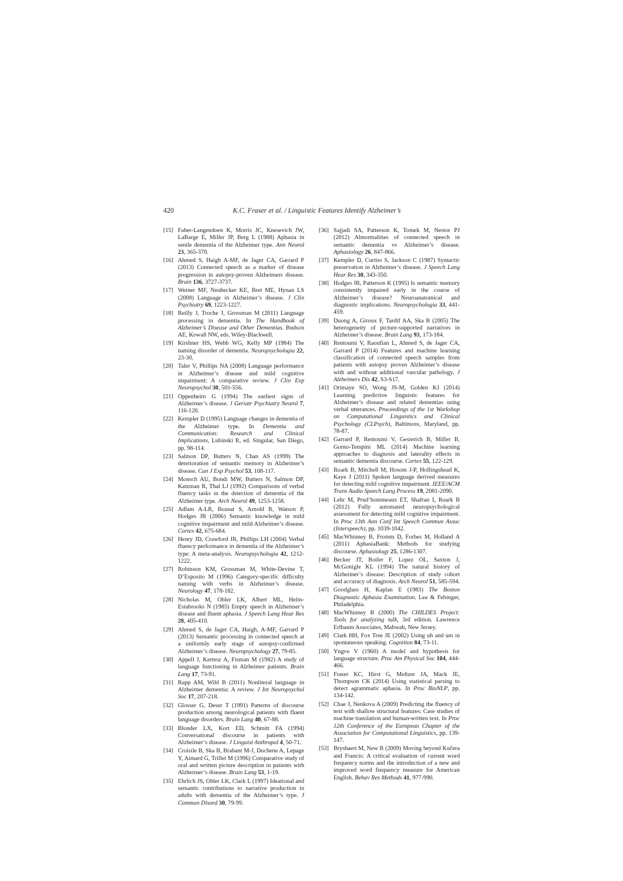420 K.C. Fraser et al. / Linguistic Features Identify Alzheimer’s
[15] Faber-Langendoen K, Morris JC, Knesevich JW, LaBarge E, Miller JP, Berg L (1988) Aphasia in senile dementia of the Alzheimer type. Ann Neurol 23, 365-370.
[16] Ahmed S, Haigh A-MF, de Jager CA, Garrard P (2013) Connected speech as a marker of disease progression in autopsy-proven Alzheimers disease. Brain 136, 3727-3737.
[17] Weiner MF, Neubecker KE, Bret ME, Hynan LS (2008) Language in Alzheimer’s disease. J Clin Psychiatry 69, 1223-1227.
[18] Reilly J, Troche J, Grossman M (2011) Language processing in dementia. In The Handbook of Alzheimer’s Disease and Other Dementias. Budson AE, Kowall NW, eds. Wiley-Blackwell.
[19] Kirshner HS, Webb WG, Kelly MP (1984) The naming disorder of dementia. Neuropsychologia 22, 23-30.
[20] Taler V, Phillips NA (2008) Language performance in Alzheimer’s disease and mild cognitive impairment: A comparative review. J Clin Exp Neuropsychol 30, 501-556.
[21] Oppenheim G (1994) The earliest signs of Alzheimer’s disease. J Geriatr Psychiatry Neurol 7, 116-120.
[22] Kempler D (1995) Language changes in dementia of the Alzheimer type. In Dementia and Communication: Research and Clinical Implications, Lubinski R, ed. Singular, San Diego, pp. 98-114.
[23] Salmon DP, Butters N, Chan AS (1999) The deterioration of semantic memory in Alzheimer’s disease. Can J Exp Psychol 53, 108-117.
[24] Monsch AU, Bondi MW, Butters N, Salmon DP, Katzman R, Thal LJ (1992) Comparisons of verbal fluency tasks in the detection of dementia of the Alzheimer type. Arch Neurol 49, 1253-1258.
[25] Adlam A-LR, Bozeat S, Arnold R, Watson P, Hodges JR (2006) Semantic knowledge in mild cognitive impairment and mild Alzheimer’s disease. Cortex 42, 675-684.
[26] Henry JD, Crawford JR, Phillips LH (2004) Verbal fluency performance in dementia of the Alzheimer’s type: A meta-analysis. Neuropsychologia 42, 1212-1222.
[27] Robinson KM, Grossman M, White-Devine T, D’Esposito M (1996) Category-specific difficulty naming with verbs in Alzheimer’s disease. Neurology 47, 178-182.
[28] Nicholas M, Obler LK, Albert ML, Helm-Estabrooks N (1985) Empty speech in Alzheimer’s disease and fluent aphasia. J Speech Lang Hear Res 28, 405-410.
[29] Ahmed S, de Jager CA, Haigh, A-MF, Garrard P (2013) Semantic processing in connected speech at a uniformly early stage of autopsy-confirmed Alzheimer’s disease. Neuropsychology 27, 79-85.
[30] Appell J, Kertesz A, Fisman M (1982) A study of language functioning in Alzheimer patients. Brain Lang 17, 73-91.
[31] Rapp AM, Wild B (2011) Nonliteral language in Alzheimer dementia: A review. J Int Neuropsychol Soc 17, 207-218.
[32] Glosser G, Deser T (1991) Patterns of discourse production among neurological patients with fluent language disorders. Brain Lang 40, 67-88.
[33] Blonder LX, Kort ED, Schmitt FA (1994) Conversational discourse in patients with Alzheimer’s disease. J Linguist Anthropol 4, 50-71.
[34] Croisile B, Ska B, Brabant M-J, Duchene A, Lepage Y, Aimard G, Trillet M (1996) Comparative study of oral and written picture description in patients with Alzheimer’s disease. Brain Lang 53, 1-19.
[35] Ehrlich JS, Obler LK, Clark L (1997) Ideational and semantic contributions to narrative production in adults with dementia of the Alzheimer’s type. J Commun Disord 30, 79-99.
[36] Sajjadi SA, Patterson K, Tomek M, Nestor PJ (2012) Abnormalities of connected speech in semantic dementia vs Alzheimer’s disease. Aphasiology 26, 847-866.
[37] Kempler D, Curtiss S, Jackson C (1987) Syntactic preservation in Alzheimer’s disease. J Speech Lang Hear Res 30, 343-350.
[38] Hodges JR, Patterson K (1995) Is semantic memory consistently impaired early in the course of Alzheimer’s disease? Neuroanatomical and diagnostic implications. Neuropsychologia 33, 441-459.
[39] Duong A, Giroux F, Tardif AA, Ska B (2005) The heterogeneity of picture-supported narratives in Alzheimer’s disease. Brain Lang 93, 173-184.
[40] Rentoumi V, Raoufian L, Ahmed S, de Jager CA, Garrard P (2014) Features and machine learning classification of connected speech samples from patients with autopsy proven Alzheimer’s disease with and without additional vascular pathology. J Alzheimers Dis 42, S3-S17.
[41] Orimaye SO, Wong JS-M, Golden KJ (2014) Learning predictive linguistic features for Alzheimer’s disease and related dementias using verbal utterances. Proceedings of the 1st Workshop on Computational Linguistics and Clinical Psychology (CLPsych), Baltimore, Maryland, pp. 78-87.
[42] Garrard P, Rentoumi V, Gesierich B, Miller B, Gorno-Tempini ML (2014) Machine learning approaches to diagnosis and laterality effects in semantic dementia discourse. Cortex 55, 122-129.
[43] Roark B, Mitchell M, Hosom J-P, Hollingshead K, Kaye J (2011) Spoken language derived measures for detecting mild cognitive impairment. IEEE/ACM Trans Audio Speech Lang Process 19, 2081-2090.
[44] Lehr M, Prud’hommeaux ET, Shafran I, Roark B (2012) Fully automated neuropsychological assessment for detecting mild cognitive impairment. In Proc 13th Ann Conf Int Speech Commun Assoc (Interspeech), pp. 1039-1042.
[45] MacWhinney B, Fromm D, Forbes M, Holland A (2011) AphasiaBank: Methods for studying discourse. Aphasiology 25, 1286-1307.
[46] Becker JT, Boiler F, Lopez OL, Saxton J, McGonigle KL (1994) The natural history of Alzheimer’s disease: Description of study cohort and accuracy of diagnosis. Arch Neurol 51, 585-594.
[47] Goodglass H, Kaplan E (1983) The Boston Diagnostic Aphasia Examination. Lea & Febinger, Philadelphia.
[48] MacWhinney B (2000) The CHILDES Project: Tools for analyzing talk, 3rd edition. Lawrence Erlbaum Associates, Mahwah, New Jersey.
[49] Clark HH, Fox Tree JE (2002) Using uh and um in spontaneous speaking. Cognition 84, 73-11.
[50] Yngve V (1960) A model and hypothesis for language structure. Proc Am Physical Soc 104, 444-466.
[51] Fraser KC, Hirst G, Meltzer JA, Mack JE, Thompson CK (2014) Using statistical parsing to detect agrammatic aphasia. In Proc BioNLP, pp. 134-142.
[52] Chae J, Nenkova A (2009) Predicting the fluency of text with shallow structural features: Case studies of machine translation and human-written text. In Proc 12th Conference of the European Chapter of the Association for Computational Linguistics, pp. 139-147.
[53] Brysbaert M, New B (2009) Moving beyond Kučera and Francis: A critical evaluation of current word frequency norms and the introduction of a new and improved word frequency measure for American English. Behav Res Methods 41, 977-990.